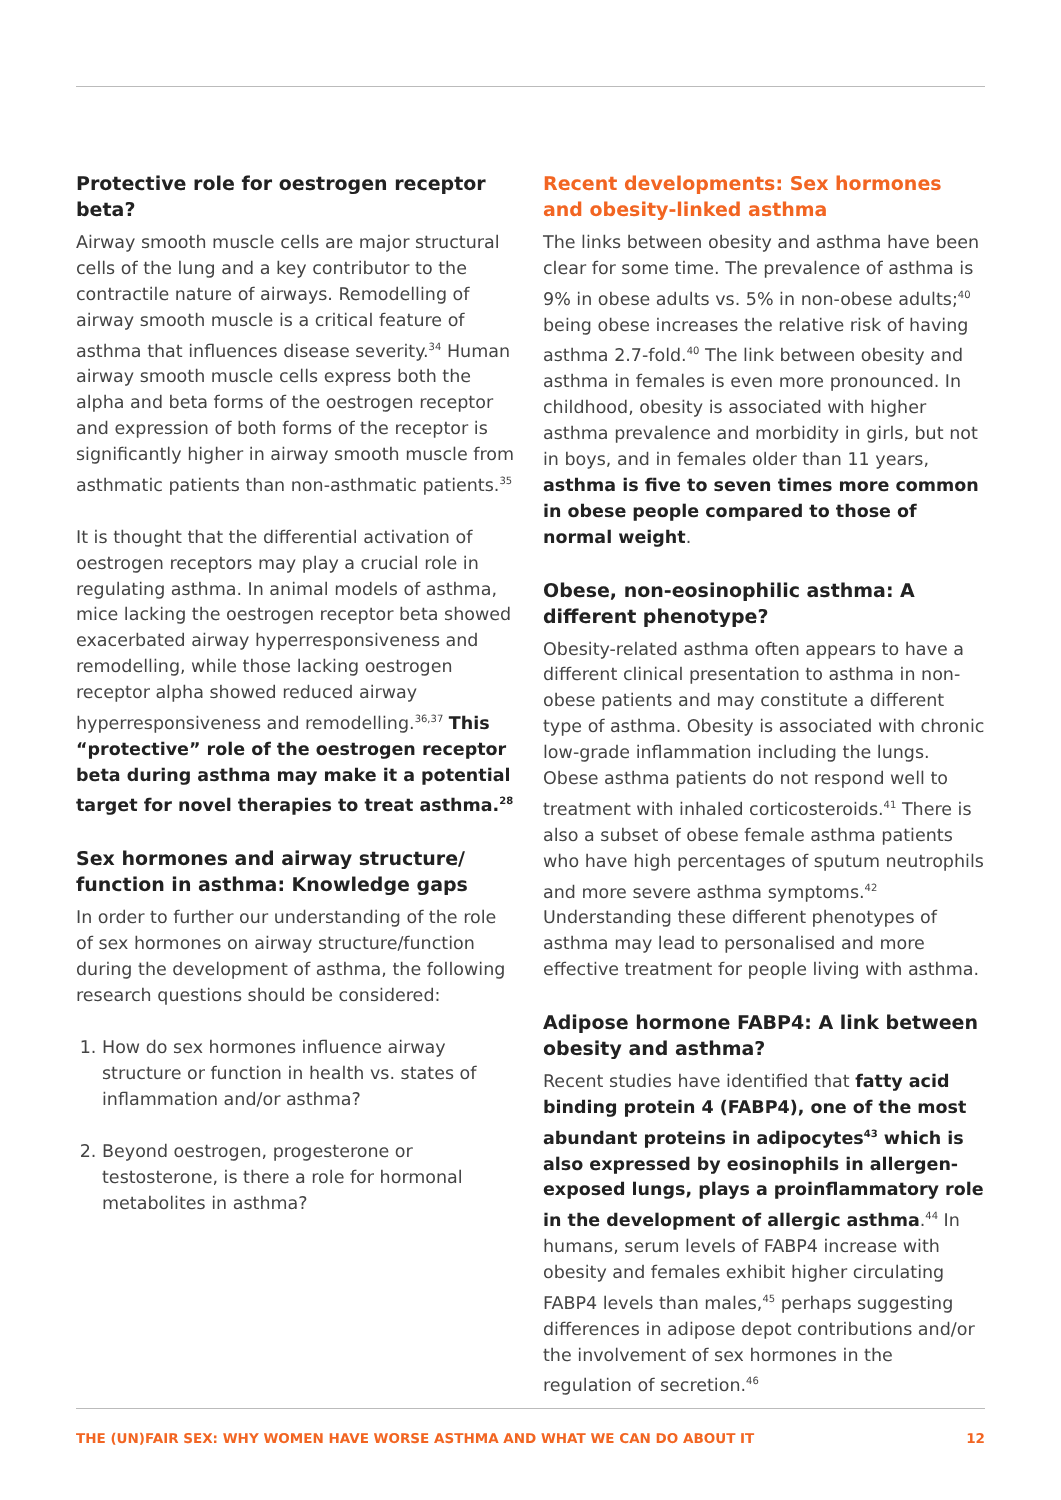Protective role for oestrogen receptor beta?
Airway smooth muscle cells are major structural cells of the lung and a key contributor to the contractile nature of airways. Remodelling of airway smooth muscle is a critical feature of asthma that influences disease severity.<sup>34</sup> Human airway smooth muscle cells express both the alpha and beta forms of the oestrogen receptor and expression of both forms of the receptor is significantly higher in airway smooth muscle from asthmatic patients than non-asthmatic patients.<sup>35</sup>
It is thought that the differential activation of oestrogen receptors may play a crucial role in regulating asthma. In animal models of asthma, mice lacking the oestrogen receptor beta showed exacerbated airway hyperresponsiveness and remodelling, while those lacking oestrogen receptor alpha showed reduced airway hyperresponsiveness and remodelling.<sup>36,37</sup> This “protective” role of the oestrogen receptor beta during asthma may make it a potential target for novel therapies to treat asthma.<sup>28</sup>
Sex hormones and airway structure/ function in asthma: Knowledge gaps
In order to further our understanding of the role of sex hormones on airway structure/function during the development of asthma, the following research questions should be considered:
1. How do sex hormones influence airway structure or function in health vs. states of inflammation and/or asthma?
2. Beyond oestrogen, progesterone or testosterone, is there a role for hormonal metabolites in asthma?
Recent developments: Sex hormones and obesity-linked asthma
The links between obesity and asthma have been clear for some time. The prevalence of asthma is 9% in obese adults vs. 5% in non-obese adults;<sup>40</sup> being obese increases the relative risk of having asthma 2.7-fold.<sup>40</sup> The link between obesity and asthma in females is even more pronounced. In childhood, obesity is associated with higher asthma prevalence and morbidity in girls, but not in boys, and in females older than 11 years, asthma is five to seven times more common in obese people compared to those of normal weight.
Obese, non-eosinophilic asthma: A different phenotype?
Obesity-related asthma often appears to have a different clinical presentation to asthma in non-obese patients and may constitute a different type of asthma. Obesity is associated with chronic low-grade inflammation including the lungs. Obese asthma patients do not respond well to treatment with inhaled corticosteroids.<sup>41</sup> There is also a subset of obese female asthma patients who have high percentages of sputum neutrophils and more severe asthma symptoms.<sup>42</sup> Understanding these different phenotypes of asthma may lead to personalised and more effective treatment for people living with asthma.
Adipose hormone FABP4: A link between obesity and asthma?
Recent studies have identified that fatty acid binding protein 4 (FABP4), one of the most abundant proteins in adipocytes<sup>43</sup> which is also expressed by eosinophils in allergen-exposed lungs, plays a proinflammatory role in the development of allergic asthma.<sup>44</sup> In humans, serum levels of FABP4 increase with obesity and females exhibit higher circulating FABP4 levels than males,<sup>45</sup> perhaps suggesting differences in adipose depot contributions and/or the involvement of sex hormones in the regulation of secretion.<sup>46</sup>
THE (UN)FAIR SEX: WHY WOMEN HAVE WORSE ASTHMA AND WHAT WE CAN DO ABOUT IT 12